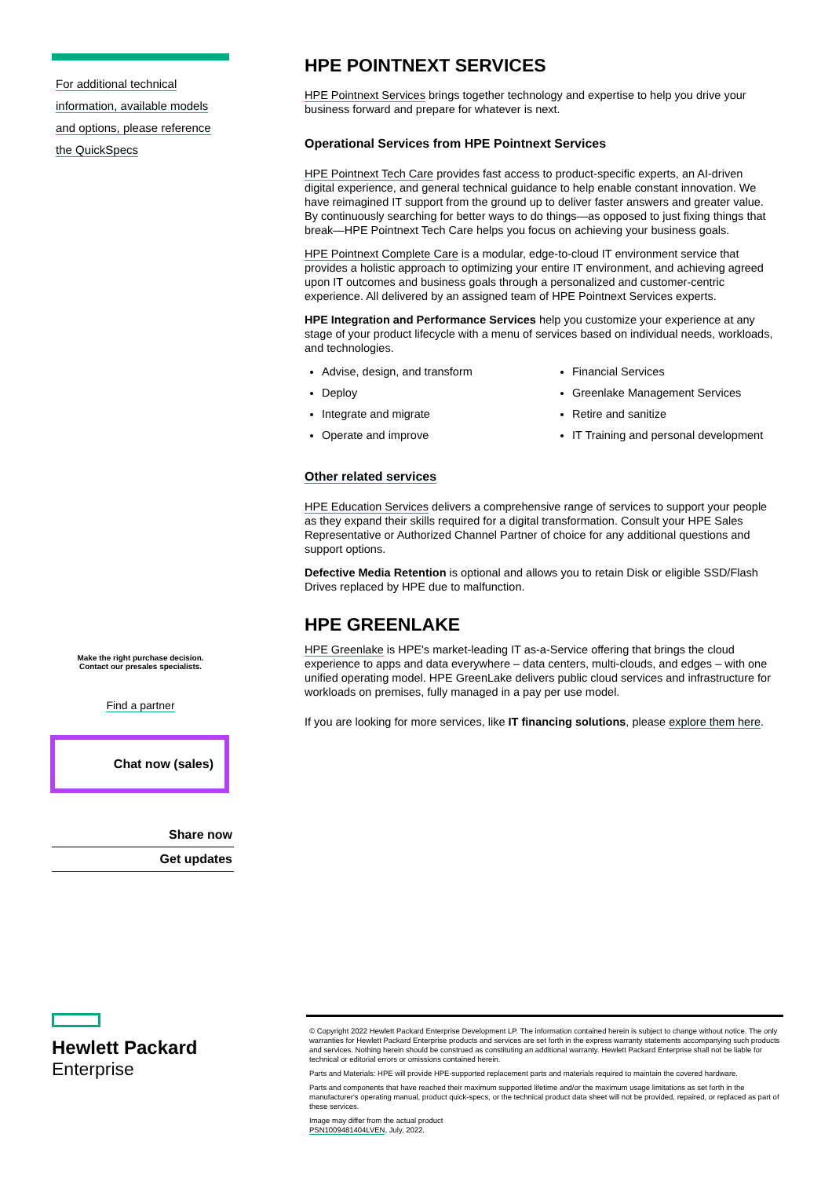For additional technical
information, available models
and options, please reference
the QuickSpecs
Make the right purchase decision.
Contact our presales specialists.
Find a partner
Chat now (sales)
Share now
Get updates
Hewlett Packard
Enterprise
HPE POINTNEXT SERVICES
HPE Pointnext Services brings together technology and expertise to help you drive your business forward and prepare for whatever is next.
Operational Services from HPE Pointnext Services
HPE Pointnext Tech Care provides fast access to product-specific experts, an AI-driven digital experience, and general technical guidance to help enable constant innovation. We have reimagined IT support from the ground up to deliver faster answers and greater value. By continuously searching for better ways to do things—as opposed to just fixing things that break—HPE Pointnext Tech Care helps you focus on achieving your business goals.
HPE Pointnext Complete Care is a modular, edge-to-cloud IT environment service that provides a holistic approach to optimizing your entire IT environment, and achieving agreed upon IT outcomes and business goals through a personalized and customer-centric experience. All delivered by an assigned team of HPE Pointnext Services experts.
HPE Integration and Performance Services help you customize your experience at any stage of your product lifecycle with a menu of services based on individual needs, workloads, and technologies.
Advise, design, and transform
Deploy
Integrate and migrate
Operate and improve
Financial Services
Greenlake Management Services
Retire and sanitize
IT Training and personal development
Other related services
HPE Education Services delivers a comprehensive range of services to support your people as they expand their skills required for a digital transformation. Consult your HPE Sales Representative or Authorized Channel Partner of choice for any additional questions and support options.
Defective Media Retention is optional and allows you to retain Disk or eligible SSD/Flash Drives replaced by HPE due to malfunction.
HPE GREENLAKE
HPE Greenlake is HPE's market-leading IT as-a-Service offering that brings the cloud experience to apps and data everywhere – data centers, multi-clouds, and edges – with one unified operating model. HPE GreenLake delivers public cloud services and infrastructure for workloads on premises, fully managed in a pay per use model.
If you are looking for more services, like IT financing solutions, please explore them here.
© Copyright 2022 Hewlett Packard Enterprise Development LP. The information contained herein is subject to change without notice. The only warranties for Hewlett Packard Enterprise products and services are set forth in the express warranty statements accompanying such products and services. Nothing herein should be construed as constituting an additional warranty. Hewlett Packard Enterprise shall not be liable for technical or editorial errors or omissions contained herein.
Parts and Materials: HPE will provide HPE-supported replacement parts and materials required to maintain the covered hardware.
Parts and components that have reached their maximum supported lifetime and/or the maximum usage limitations as set forth in the manufacturer's operating manual, product quick-specs, or the technical product data sheet will not be provided, repaired, or replaced as part of these services.
Image may differ from the actual product
PSN1009481404LVEN, July, 2022.